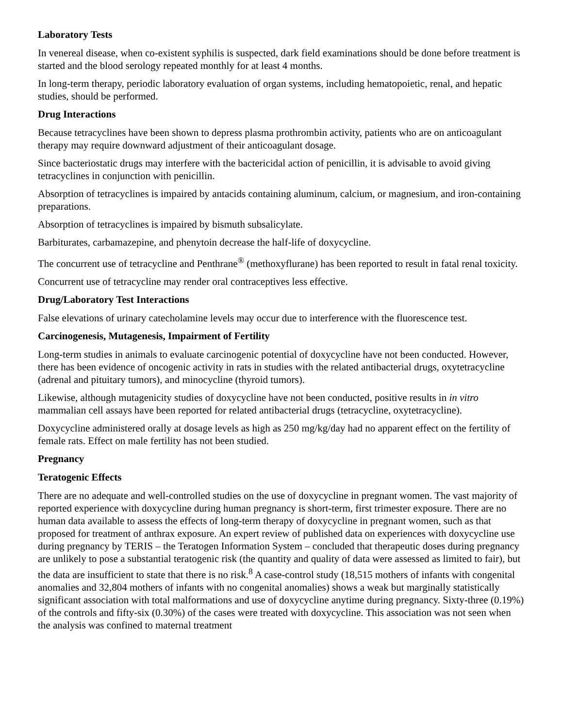Laboratory Tests
In venereal disease, when co-existent syphilis is suspected, dark field examinations should be done before treatment is started and the blood serology repeated monthly for at least 4 months.
In long-term therapy, periodic laboratory evaluation of organ systems, including hematopoietic, renal, and hepatic studies, should be performed.
Drug Interactions
Because tetracyclines have been shown to depress plasma prothrombin activity, patients who are on anticoagulant therapy may require downward adjustment of their anticoagulant dosage.
Since bacteriostatic drugs may interfere with the bactericidal action of penicillin, it is advisable to avoid giving tetracyclines in conjunction with penicillin.
Absorption of tetracyclines is impaired by antacids containing aluminum, calcium, or magnesium, and iron-containing preparations.
Absorption of tetracyclines is impaired by bismuth subsalicylate.
Barbiturates, carbamazepine, and phenytoin decrease the half-life of doxycycline.
The concurrent use of tetracycline and Penthrane<sup>®</sup> (methoxyflurane) has been reported to result in fatal renal toxicity.
Concurrent use of tetracycline may render oral contraceptives less effective.
Drug/Laboratory Test Interactions
False elevations of urinary catecholamine levels may occur due to interference with the fluorescence test.
Carcinogenesis, Mutagenesis, Impairment of Fertility
Long-term studies in animals to evaluate carcinogenic potential of doxycycline have not been conducted. However, there has been evidence of oncogenic activity in rats in studies with the related antibacterial drugs, oxytetracycline (adrenal and pituitary tumors), and minocycline (thyroid tumors).
Likewise, although mutagenicity studies of doxycycline have not been conducted, positive results in in vitro mammalian cell assays have been reported for related antibacterial drugs (tetracycline, oxytetracycline).
Doxycycline administered orally at dosage levels as high as 250 mg/kg/day had no apparent effect on the fertility of female rats. Effect on male fertility has not been studied.
Pregnancy
Teratogenic Effects
There are no adequate and well-controlled studies on the use of doxycycline in pregnant women. The vast majority of reported experience with doxycycline during human pregnancy is short-term, first trimester exposure. There are no human data available to assess the effects of long-term therapy of doxycycline in pregnant women, such as that proposed for treatment of anthrax exposure. An expert review of published data on experiences with doxycycline use during pregnancy by TERIS – the Teratogen Information System – concluded that therapeutic doses during pregnancy are unlikely to pose a substantial teratogenic risk (the quantity and quality of data were assessed as limited to fair), but the data are insufficient to state that there is no risk.<sup>8</sup> A case-control study (18,515 mothers of infants with congenital anomalies and 32,804 mothers of infants with no congenital anomalies) shows a weak but marginally statistically significant association with total malformations and use of doxycycline anytime during pregnancy. Sixty-three (0.19%) of the controls and fifty-six (0.30%) of the cases were treated with doxycycline. This association was not seen when the analysis was confined to maternal treatment